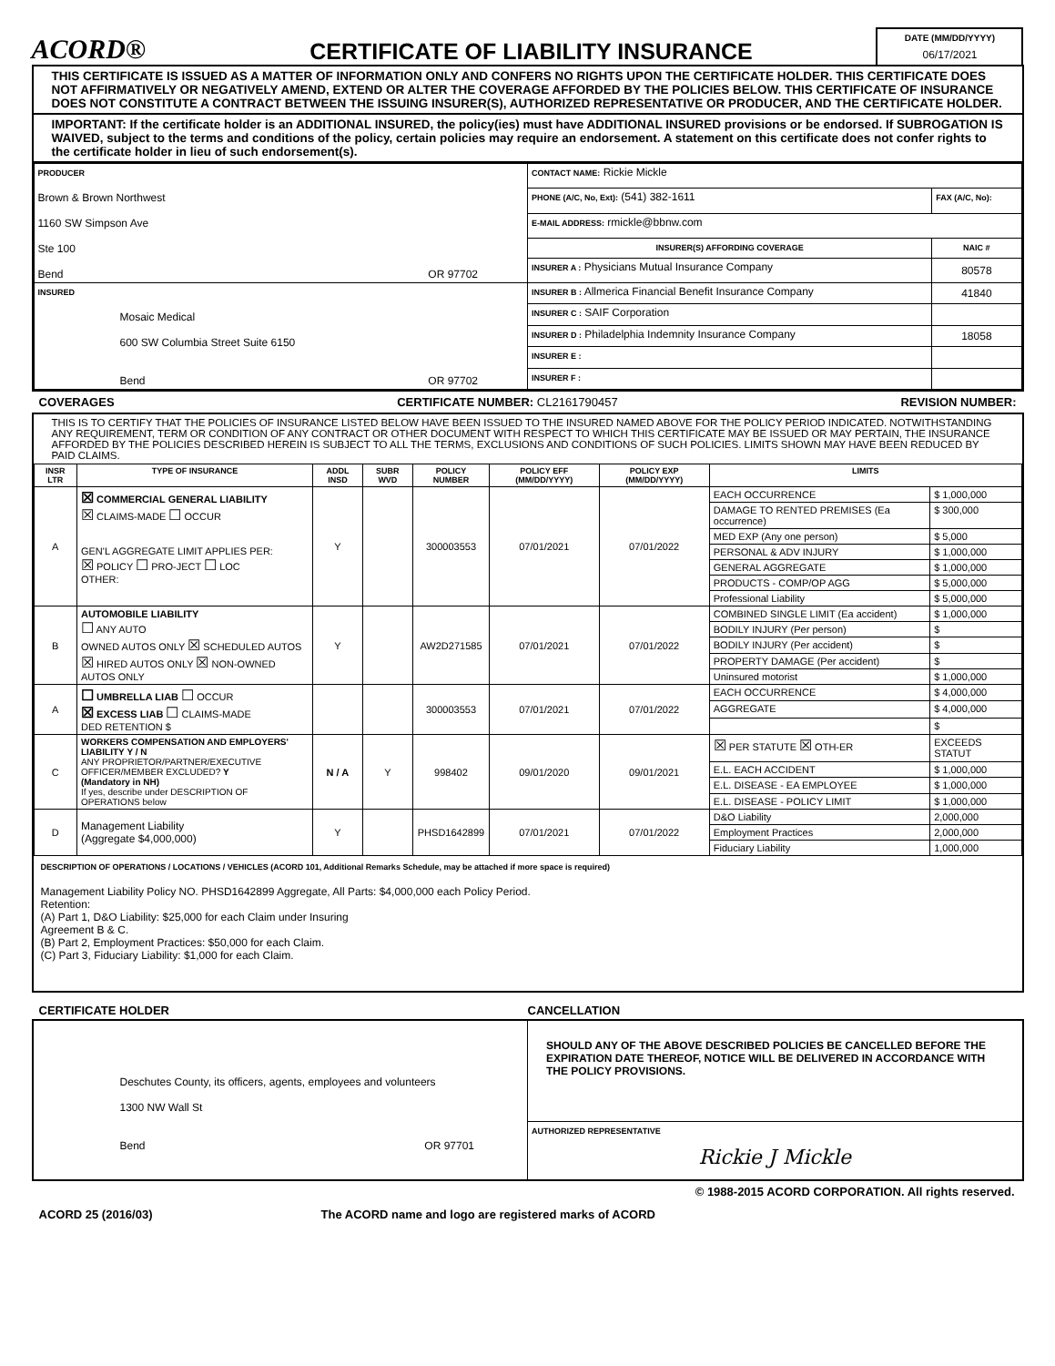ACORD®
CERTIFICATE OF LIABILITY INSURANCE
DATE (MM/DD/YYYY)
06/17/2021
THIS CERTIFICATE IS ISSUED AS A MATTER OF INFORMATION ONLY AND CONFERS NO RIGHTS UPON THE CERTIFICATE HOLDER. THIS CERTIFICATE DOES NOT AFFIRMATIVELY OR NEGATIVELY AMEND, EXTEND OR ALTER THE COVERAGE AFFORDED BY THE POLICIES BELOW. THIS CERTIFICATE OF INSURANCE DOES NOT CONSTITUTE A CONTRACT BETWEEN THE ISSUING INSURER(S), AUTHORIZED REPRESENTATIVE OR PRODUCER, AND THE CERTIFICATE HOLDER.
IMPORTANT: If the certificate holder is an ADDITIONAL INSURED, the policy(ies) must have ADDITIONAL INSURED provisions or be endorsed. If SUBROGATION IS WAIVED, subject to the terms and conditions of the policy, certain policies may require an endorsement. A statement on this certificate does not confer rights to the certificate holder in lieu of such endorsement(s).
| PRODUCER Brown & Brown Northwest 1160 SW Simpson Ave Ste 100 Bend OR 97702 | CONTACT NAME: Rickie Mickle | |
| | PHONE (A/C, No, Ext): (541) 382-1611 | FAX (A/C, No): |
| | E-MAIL ADDRESS: rmickle@bbnw.com | |
| | INSURER(S) AFFORDING COVERAGE | NAIC # |
| | INSURER A : Physicians Mutual Insurance Company | 80578 |
| INSURED Mosaic Medical 600 SW Columbia Street Suite 6150 Bend OR 97702 | INSURER B : Allmerica Financial Benefit Insurance Company | 41840 |
| | INSURER C : SAIF Corporation | |
| | INSURER D : Philadelphia Indemnity Insurance Company | 18058 |
| | INSURER E : | |
| | INSURER F : | |
COVERAGES CERTIFICATE NUMBER: CL2161790457 REVISION NUMBER:
THIS IS TO CERTIFY THAT THE POLICIES OF INSURANCE LISTED BELOW HAVE BEEN ISSUED TO THE INSURED NAMED ABOVE FOR THE POLICY PERIOD INDICATED. NOTWITHSTANDING ANY REQUIREMENT, TERM OR CONDITION OF ANY CONTRACT OR OTHER DOCUMENT WITH RESPECT TO WHICH THIS CERTIFICATE MAY BE ISSUED OR MAY PERTAIN, THE INSURANCE AFFORDED BY THE POLICIES DESCRIBED HEREIN IS SUBJECT TO ALL THE TERMS, EXCLUSIONS AND CONDITIONS OF SUCH POLICIES. LIMITS SHOWN MAY HAVE BEEN REDUCED BY PAID CLAIMS.
| INSR LTR | TYPE OF INSURANCE | ADDL INSD | SUBR WVD | POLICY NUMBER | POLICY EFF (MM/DD/YYYY) | POLICY EXP (MM/DD/YYYY) | LIMITS | |
| --- | --- | --- | --- | --- | --- | --- | --- | --- |
| A | ☒ COMMERCIAL GENERAL LIABILITY ☒ CLAIMS-MADE ☐ OCCUR GEN'L AGGREGATE LIMIT APPLIES PER: ☒ POLICY ☐ PRO-JECT ☐ LOC OTHER: | Y | | 300003553 | 07/01/2021 | 07/01/2022 | EACH OCCURRENCE | $ 1,000,000 |
| | | | | | | | DAMAGE TO RENTED PREMISES (Ea occurrence) | $ 300,000 |
| | | | | | | | MED EXP (Any one person) | $ 5,000 |
| | | | | | | | PERSONAL & ADV INJURY | $ 1,000,000 |
| | | | | | | | GENERAL AGGREGATE | $ 1,000,000 |
| | | | | | | | PRODUCTS - COMP/OP AGG | $ 5,000,000 |
| | | | | | | | Professional Liability | $ 5,000,000 |
| B | AUTOMOBILE LIABILITY ☐ ANY AUTO OWNED AUTOS ONLY ☒ SCHEDULED AUTOS ☒ HIRED AUTOS ONLY ☒ NON-OWNED AUTOS ONLY | Y | | AW2D271585 | 07/01/2021 | 07/01/2022 | COMBINED SINGLE LIMIT (Ea accident) | $ 1,000,000 |
| | | | | | | | BODILY INJURY (Per person) | $ |
| | | | | | | | BODILY INJURY (Per accident) | $ |
| | | | | | | | PROPERTY DAMAGE (Per accident) | $ |
| | | | | | | | Uninsured motorist | $ 1,000,000 |
| A | ☐ UMBRELLA LIAB ☐ OCCUR ☒ EXCESS LIAB ☐ CLAIMS-MADE DED RETENTION $ | | | 300003553 | 07/01/2021 | 07/01/2022 | EACH OCCURRENCE | $ 4,000,000 |
| | | | | | | | AGGREGATE | $ 4,000,000 |
| | | | | | | | | $ |
| C | WORKERS COMPENSATION AND EMPLOYERS' LIABILITY Y / N ANY PROPRIETOR/PARTNER/EXECUTIVE OFFICER/MEMBER EXCLUDED? Y (Mandatory in NH) If yes, describe under DESCRIPTION OF OPERATIONS below | N / A | Y | 998402 | 09/01/2020 | 09/01/2021 | ☒ PER STATUTE ☒ OTH-ER | EXCEEDS STATUT |
| | | | | | | | E.L. EACH ACCIDENT | $ 1,000,000 |
| | | | | | | | E.L. DISEASE - EA EMPLOYEE | $ 1,000,000 |
| | | | | | | | E.L. DISEASE - POLICY LIMIT | $ 1,000,000 |
| D | Management Liability (Aggregate $4,000,000) | Y | | PHSD1642899 | 07/01/2021 | 07/01/2022 | D&O Liability | 2,000,000 |
| | | | | | | | Employment Practices | 2,000,000 |
| | | | | | | | Fiduciary Liability | 1,000,000 |
DESCRIPTION OF OPERATIONS / LOCATIONS / VEHICLES (ACORD 101, Additional Remarks Schedule, may be attached if more space is required)
Management Liability Policy NO. PHSD1642899 Aggregate, All Parts: $4,000,000 each Policy Period.
Retention:
(A) Part 1, D&O Liability: $25,000 for each Claim under Insuring
Agreement B & C.
(B) Part 2, Employment Practices: $50,000 for each Claim.
(C) Part 3, Fiduciary Liability: $1,000 for each Claim.
CERTIFICATE HOLDER CANCELLATION
| Deschutes County, its officers, agents, employees and volunteers 1300 NW Wall St Bend OR 97701 | SHOULD ANY OF THE ABOVE DESCRIBED POLICIES BE CANCELLED BEFORE THE EXPIRATION DATE THEREOF, NOTICE WILL BE DELIVERED IN ACCORDANCE WITH THE POLICY PROVISIONS. |
| | AUTHORIZED REPRESENTATIVE Rickie J Mickle |
© 1988-2015 ACORD CORPORATION. All rights reserved.
ACORD 25 (2016/03) The ACORD name and logo are registered marks of ACORD